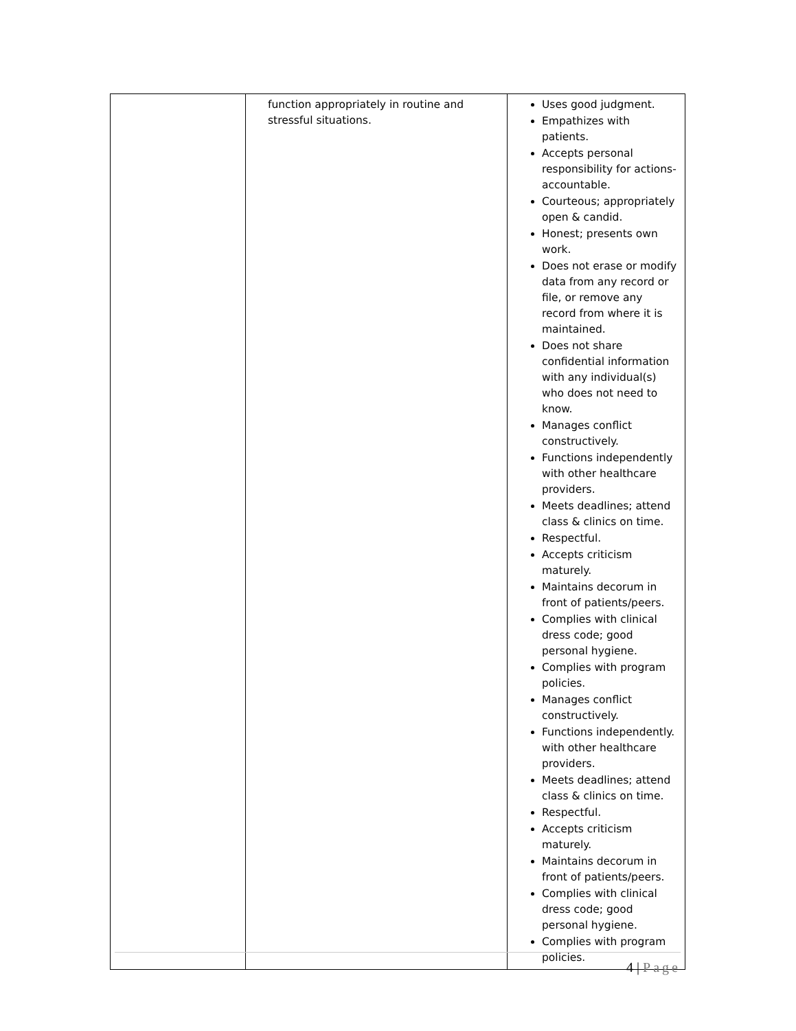| | function appropriately in routine and stressful situations. | Uses good judgment. Empathizes with patients. Accepts personal responsibility for actions-accountable. Courteous; appropriately open & candid. Honest; presents own work. Does not erase or modify data from any record or file, or remove any record from where it is maintained. Does not share confidential information with any individual(s) who does not need to know. Manages conflict constructively. Functions independently with other healthcare providers. Meets deadlines; attend class & clinics on time. Respectful. Accepts criticism maturely. Maintains decorum in front of patients/peers. Complies with clinical dress code; good personal hygiene. Complies with program policies. Manages conflict constructively. Functions independently. with other healthcare providers. Meets deadlines; attend class & clinics on time. Respectful. Accepts criticism maturely. Maintains decorum in front of patients/peers. Complies with clinical dress code; good personal hygiene. Complies with program policies. |
4 | Page